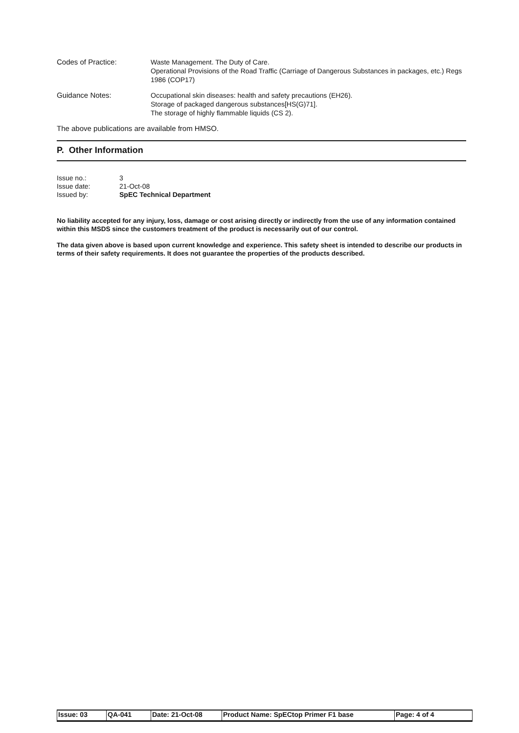Codes of Practice:
Waste Management. The Duty of Care.
Operational Provisions of the Road Traffic (Carriage of Dangerous Substances in packages, etc.) Regs 1986 (COP17)
Guidance Notes:
Occupational skin diseases: health and safety precautions (EH26).
Storage of packaged dangerous substances[HS(G)71].
The storage of highly flammable liquids (CS 2).
The above publications are available from HMSO.
P. Other Information
| Issue no.: | 3 |
| Issue date: | 21-Oct-08 |
| Issued by: | SpEC Technical Department |
No liability accepted for any injury, loss, damage or cost arising directly or indirectly from the use of any information contained within this MSDS since the customers treatment of the product is necessarily out of our control.
The data given above is based upon current knowledge and experience. This safety sheet is intended to describe our products in terms of their safety requirements. It does not guarantee the properties of the products described.
| Issue: 03 | QA-041 | Date: 21-Oct-08 | Product Name: SpECtop Primer F1 base | Page: 4 of 4 |